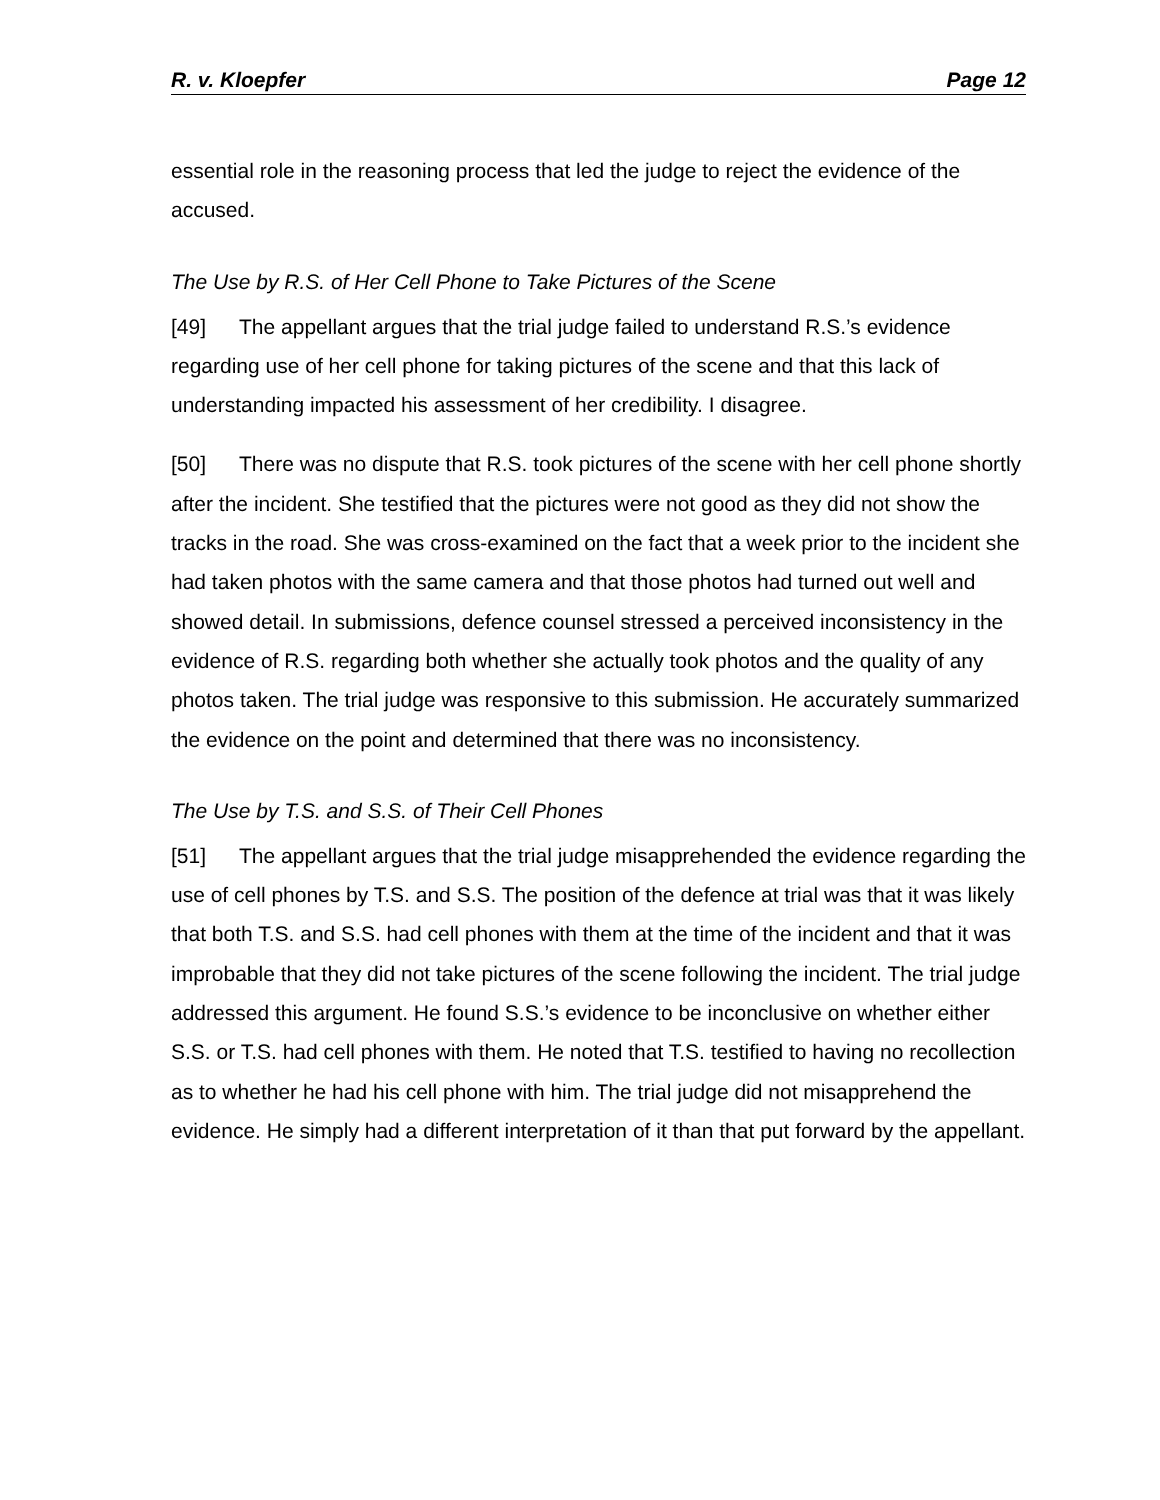R. v. Kloepfer Page 12
essential role in the reasoning process that led the judge to reject the evidence of the accused.
The Use by R.S. of Her Cell Phone to Take Pictures of the Scene
[49] The appellant argues that the trial judge failed to understand R.S.’s evidence regarding use of her cell phone for taking pictures of the scene and that this lack of understanding impacted his assessment of her credibility. I disagree.
[50] There was no dispute that R.S. took pictures of the scene with her cell phone shortly after the incident. She testified that the pictures were not good as they did not show the tracks in the road. She was cross-examined on the fact that a week prior to the incident she had taken photos with the same camera and that those photos had turned out well and showed detail. In submissions, defence counsel stressed a perceived inconsistency in the evidence of R.S. regarding both whether she actually took photos and the quality of any photos taken. The trial judge was responsive to this submission. He accurately summarized the evidence on the point and determined that there was no inconsistency.
The Use by T.S. and S.S. of Their Cell Phones
[51] The appellant argues that the trial judge misapprehended the evidence regarding the use of cell phones by T.S. and S.S. The position of the defence at trial was that it was likely that both T.S. and S.S. had cell phones with them at the time of the incident and that it was improbable that they did not take pictures of the scene following the incident. The trial judge addressed this argument. He found S.S.’s evidence to be inconclusive on whether either S.S. or T.S. had cell phones with them. He noted that T.S. testified to having no recollection as to whether he had his cell phone with him. The trial judge did not misapprehend the evidence. He simply had a different interpretation of it than that put forward by the appellant.